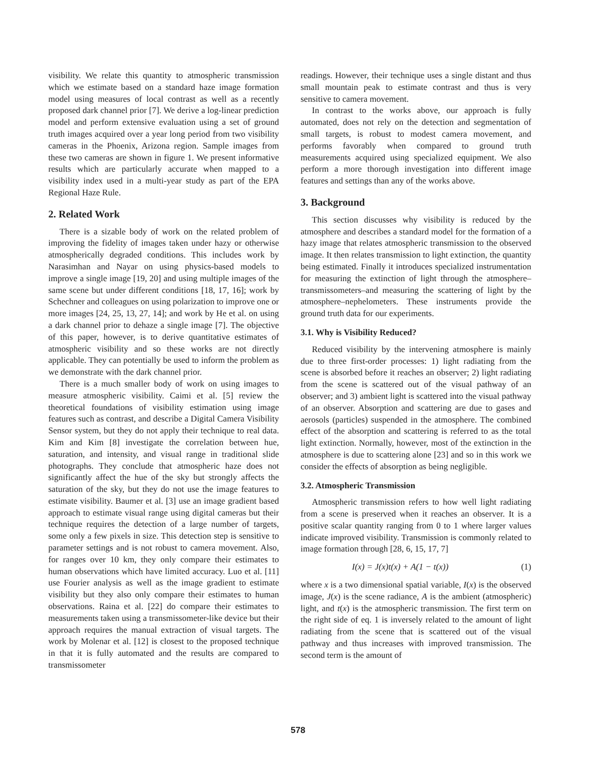visibility. We relate this quantity to atmospheric transmission which we estimate based on a standard haze image formation model using measures of local contrast as well as a recently proposed dark channel prior [7]. We derive a log-linear prediction model and perform extensive evaluation using a set of ground truth images acquired over a year long period from two visibility cameras in the Phoenix, Arizona region. Sample images from these two cameras are shown in figure 1. We present informative results which are particularly accurate when mapped to a visibility index used in a multi-year study as part of the EPA Regional Haze Rule.
2. Related Work
There is a sizable body of work on the related problem of improving the fidelity of images taken under hazy or otherwise atmospherically degraded conditions. This includes work by Narasimhan and Nayar on using physics-based models to improve a single image [19, 20] and using multiple images of the same scene but under different conditions [18, 17, 16]; work by Schechner and colleagues on using polarization to improve one or more images [24, 25, 13, 27, 14]; and work by He et al. on using a dark channel prior to dehaze a single image [7]. The objective of this paper, however, is to derive quantitative estimates of atmospheric visibility and so these works are not directly applicable. They can potentially be used to inform the problem as we demonstrate with the dark channel prior.
There is a much smaller body of work on using images to measure atmospheric visibility. Caimi et al. [5] review the theoretical foundations of visibility estimation using image features such as contrast, and describe a Digital Camera Visibility Sensor system, but they do not apply their technique to real data. Kim and Kim [8] investigate the correlation between hue, saturation, and intensity, and visual range in traditional slide photographs. They conclude that atmospheric haze does not significantly affect the hue of the sky but strongly affects the saturation of the sky, but they do not use the image features to estimate visibility. Baumer et al. [3] use an image gradient based approach to estimate visual range using digital cameras but their technique requires the detection of a large number of targets, some only a few pixels in size. This detection step is sensitive to parameter settings and is not robust to camera movement. Also, for ranges over 10 km, they only compare their estimates to human observations which have limited accuracy. Luo et al. [11] use Fourier analysis as well as the image gradient to estimate visibility but they also only compare their estimates to human observations. Raina et al. [22] do compare their estimates to measurements taken using a transmissometer-like device but their approach requires the manual extraction of visual targets. The work by Molenar et al. [12] is closest to the proposed technique in that it is fully automated and the results are compared to transmissometer
readings. However, their technique uses a single distant and thus small mountain peak to estimate contrast and thus is very sensitive to camera movement.
In contrast to the works above, our approach is fully automated, does not rely on the detection and segmentation of small targets, is robust to modest camera movement, and performs favorably when compared to ground truth measurements acquired using specialized equipment. We also perform a more thorough investigation into different image features and settings than any of the works above.
3. Background
This section discusses why visibility is reduced by the atmosphere and describes a standard model for the formation of a hazy image that relates atmospheric transmission to the observed image. It then relates transmission to light extinction, the quantity being estimated. Finally it introduces specialized instrumentation for measuring the extinction of light through the atmosphere–transmissometers–and measuring the scattering of light by the atmosphere–nephelometers. These instruments provide the ground truth data for our experiments.
3.1. Why is Visibility Reduced?
Reduced visibility by the intervening atmosphere is mainly due to three first-order processes: 1) light radiating from the scene is absorbed before it reaches an observer; 2) light radiating from the scene is scattered out of the visual pathway of an observer; and 3) ambient light is scattered into the visual pathway of an observer. Absorption and scattering are due to gases and aerosols (particles) suspended in the atmosphere. The combined effect of the absorption and scattering is referred to as the total light extinction. Normally, however, most of the extinction in the atmosphere is due to scattering alone [23] and so in this work we consider the effects of absorption as being negligible.
3.2. Atmospheric Transmission
Atmospheric transmission refers to how well light radiating from a scene is preserved when it reaches an observer. It is a positive scalar quantity ranging from 0 to 1 where larger values indicate improved visibility. Transmission is commonly related to image formation through [28, 6, 15, 17, 7]
I(x) = J(x)t(x) + A(1 − t(x)) (1)
where x is a two dimensional spatial variable, I(x) is the observed image, J(x) is the scene radiance, A is the ambient (atmospheric) light, and t(x) is the atmospheric transmission. The first term on the right side of eq. 1 is inversely related to the amount of light radiating from the scene that is scattered out of the visual pathway and thus increases with improved transmission. The second term is the amount of
578